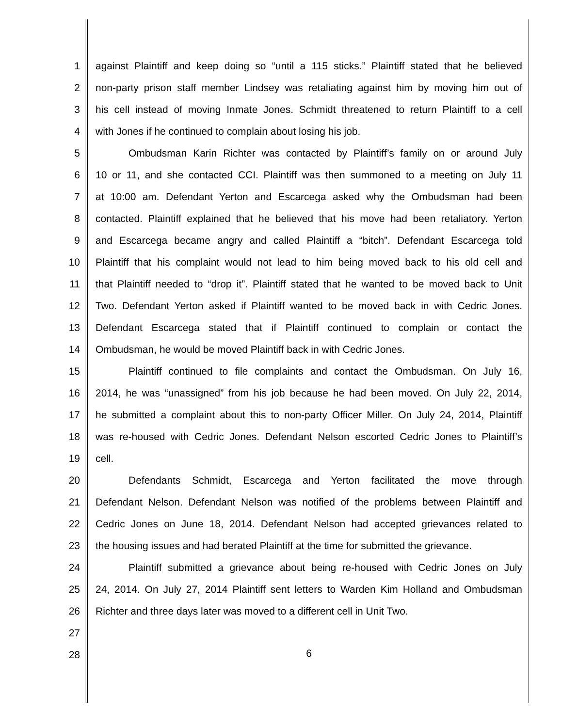1 against Plaintiff and keep doing so “until a 115 sticks.” Plaintiff stated that he believed
2 non-party prison staff member Lindsey was retaliating against him by moving him out of
3 his cell instead of moving Inmate Jones. Schmidt threatened to return Plaintiff to a cell
4 with Jones if he continued to complain about losing his job.
5 Ombudsman Karin Richter was contacted by Plaintiff’s family on or around July
6 10 or 11, and she contacted CCI. Plaintiff was then summoned to a meeting on July 11
7 at 10:00 am. Defendant Yerton and Escarcega asked why the Ombudsman had been
8 contacted. Plaintiff explained that he believed that his move had been retaliatory. Yerton
9 and Escarcega became angry and called Plaintiff a “bitch”. Defendant Escarcega told
10 Plaintiff that his complaint would not lead to him being moved back to his old cell and
11 that Plaintiff needed to “drop it”. Plaintiff stated that he wanted to be moved back to Unit
12 Two. Defendant Yerton asked if Plaintiff wanted to be moved back in with Cedric Jones.
13 Defendant Escarcega stated that if Plaintiff continued to complain or contact the
14 Ombudsman, he would be moved Plaintiff back in with Cedric Jones.
15 Plaintiff continued to file complaints and contact the Ombudsman. On July 16,
16 2014, he was “unassigned” from his job because he had been moved. On July 22, 2014,
17 he submitted a complaint about this to non-party Officer Miller. On July 24, 2014, Plaintiff
18 was re-housed with Cedric Jones. Defendant Nelson escorted Cedric Jones to Plaintiff’s
19 cell.
20 Defendants Schmidt, Escarcega and Yerton facilitated the move through
21 Defendant Nelson. Defendant Nelson was notified of the problems between Plaintiff and
22 Cedric Jones on June 18, 2014. Defendant Nelson had accepted grievances related to
23 the housing issues and had berated Plaintiff at the time for submitted the grievance.
24 Plaintiff submitted a grievance about being re-housed with Cedric Jones on July
25 24, 2014. On July 27, 2014 Plaintiff sent letters to Warden Kim Holland and Ombudsman
26 Richter and three days later was moved to a different cell in Unit Two.
27
28
6